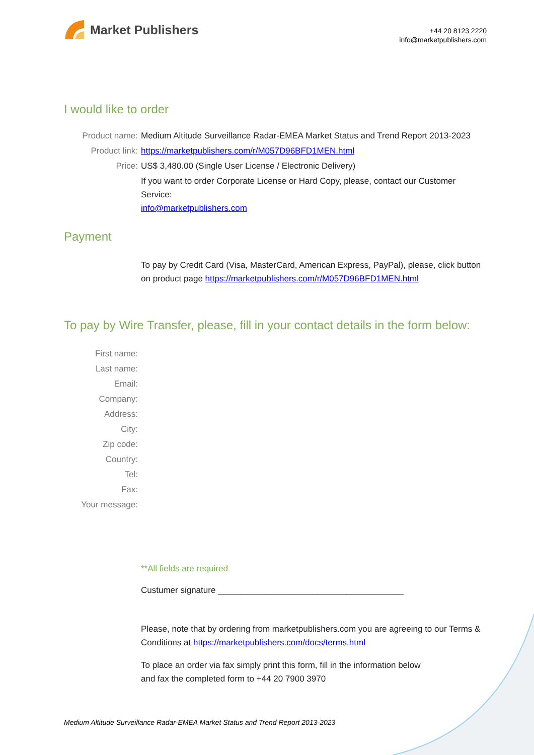Market Publishers
+44 20 8123 2220
info@marketpublishers.com
I would like to order
Product name: Medium Altitude Surveillance Radar-EMEA Market Status and Trend Report 2013-2023
Product link: https://marketpublishers.com/r/M057D96BFD1MEN.html
Price: US$ 3,480.00 (Single User License / Electronic Delivery)
If you want to order Corporate License or Hard Copy, please, contact our Customer Service:
info@marketpublishers.com
Payment
To pay by Credit Card (Visa, MasterCard, American Express, PayPal), please, click button on product page https://marketpublishers.com/r/M057D96BFD1MEN.html
To pay by Wire Transfer, please, fill in your contact details in the form below:
First name:
Last name:
Email:
Company:
Address:
City:
Zip code:
Country:
Tel:
Fax:
Your message:
**All fields are required
Custumer signature _______________________________________
Please, note that by ordering from marketpublishers.com you are agreeing to our Terms & Conditions at https://marketpublishers.com/docs/terms.html
To place an order via fax simply print this form, fill in the information below
and fax the completed form to +44 20 7900 3970
Medium Altitude Surveillance Radar-EMEA Market Status and Trend Report 2013-2023